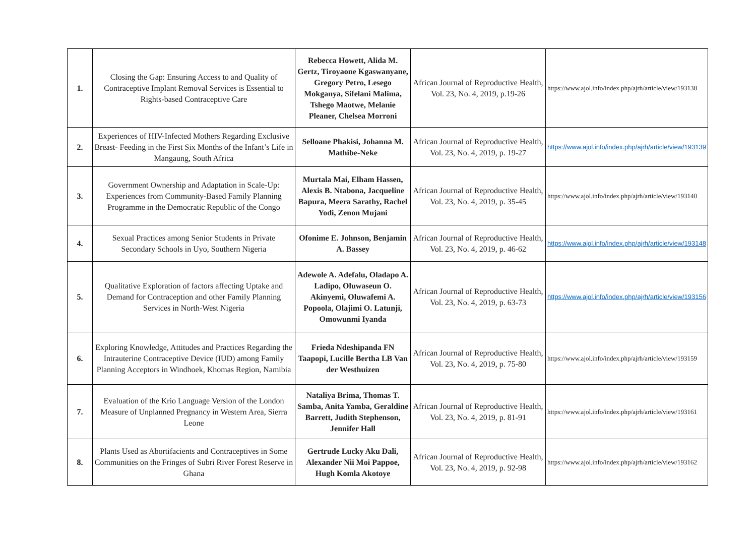| 1. | Closing the Gap: Ensuring Access to and Quality of Contraceptive Implant Removal Services is Essential to Rights-based Contraceptive Care | Rebecca Howett, Alida M. Gertz, Tiroyaone Kgaswanyane, Gregory Petro, Lesego Mokganya, Sifelani Malima, Tshego Maotwe, Melanie Pleaner, Chelsea Morroni | African Journal of Reproductive Health, Vol. 23, No. 4, 2019, p.19-26 | https://www.ajol.info/index.php/ajrh/article/view/193138 |
| 2. | Experiences of HIV-Infected Mothers Regarding Exclusive Breast- Feeding in the First Six Months of the Infant’s Life in Mangaung, South Africa | Selloane Phakisi, Johanna M. Mathibe-Neke | African Journal of Reproductive Health, Vol. 23, No. 4, 2019, p. 19-27 | https://www.ajol.info/index.php/ajrh/article/view/193139 |
| 3. | Government Ownership and Adaptation in Scale-Up: Experiences from Community-Based Family Planning Programme in the Democratic Republic of the Congo | Murtala Mai, Elham Hassen, Alexis B. Ntabona, Jacqueline Bapura, Meera Sarathy, Rachel Yodi, Zenon Mujani | African Journal of Reproductive Health, Vol. 23, No. 4, 2019, p. 35-45 | https://www.ajol.info/index.php/ajrh/article/view/193140 |
| 4. | Sexual Practices among Senior Students in Private Secondary Schools in Uyo, Southern Nigeria | Ofonime E. Johnson, Benjamin A. Bassey | African Journal of Reproductive Health, Vol. 23, No. 4, 2019, p. 46-62 | https://www.ajol.info/index.php/ajrh/article/view/193148 |
| 5. | Qualitative Exploration of factors affecting Uptake and Demand for Contraception and other Family Planning Services in North-West Nigeria | Adewole A. Adefalu, Oladapo A. Ladipo, Oluwaseun O. Akinyemi, Oluwafemi A. Popoola, Olajimi O. Latunji, Omowunmi Iyanda | African Journal of Reproductive Health, Vol. 23, No. 4, 2019, p. 63-73 | https://www.ajol.info/index.php/ajrh/article/view/193156 |
| 6. | Exploring Knowledge, Attitudes and Practices Regarding the Intrauterine Contraceptive Device (IUD) among Family Planning Acceptors in Windhoek, Khomas Region, Namibia | Frieda Ndeshipanda FN Taapopi, Lucille Bertha LB Van der Westhuizen | African Journal of Reproductive Health, Vol. 23, No. 4, 2019, p. 75-80 | https://www.ajol.info/index.php/ajrh/article/view/193159 |
| 7. | Evaluation of the Krio Language Version of the London Measure of Unplanned Pregnancy in Western Area, Sierra Leone | Nataliya Brima, Thomas T. Samba, Anita Yamba, Geraldine Barrett, Judith Stephenson, Jennifer Hall | African Journal of Reproductive Health, Vol. 23, No. 4, 2019, p. 81-91 | https://www.ajol.info/index.php/ajrh/article/view/193161 |
| 8. | Plants Used as Abortifacients and Contraceptives in Some Communities on the Fringes of Subri River Forest Reserve in Ghana | Gertrude Lucky Aku Dali, Alexander Nii Moi Pappoe, Hugh Komla Akotoye | African Journal of Reproductive Health, Vol. 23, No. 4, 2019, p. 92-98 | https://www.ajol.info/index.php/ajrh/article/view/193162 |